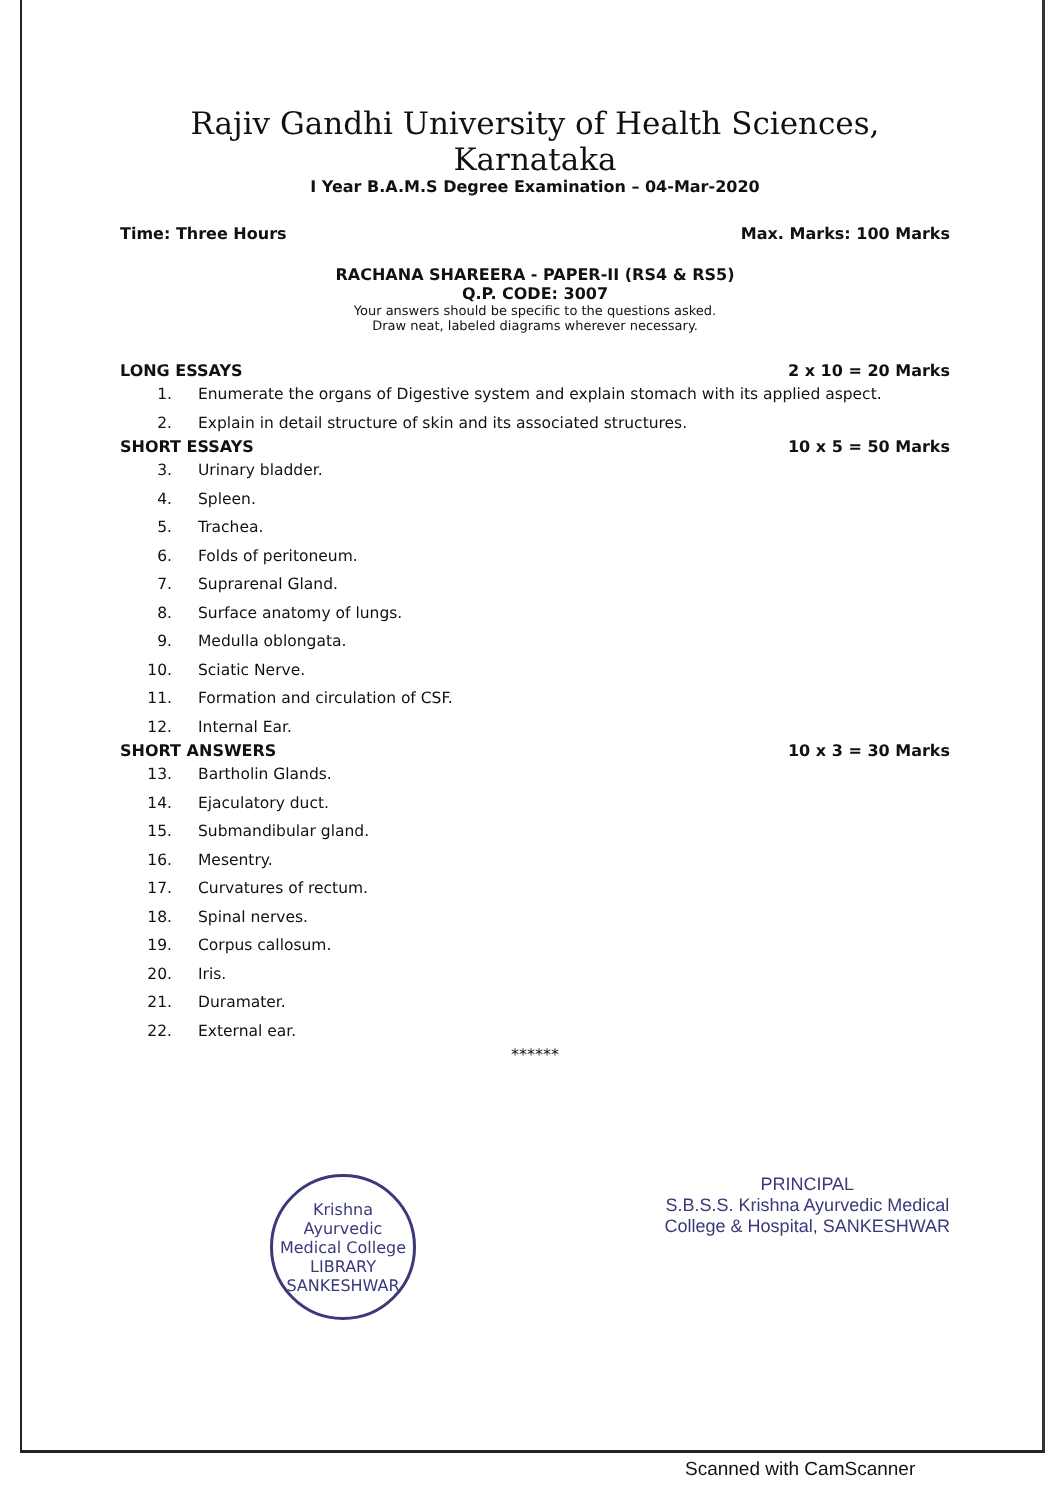Rajiv Gandhi University of Health Sciences, Karnataka
I Year B.A.M.S Degree Examination – 04-Mar-2020
Time: Three Hours Max. Marks: 100 Marks
RACHANA SHAREERA - PAPER-II (RS4 & RS5)
Q.P. CODE: 3007
Your answers should be specific to the questions asked.
Draw neat, labeled diagrams wherever necessary.
LONG ESSAYS 2 x 10 = 20 Marks
1. Enumerate the organs of Digestive system and explain stomach with its applied aspect.
2. Explain in detail structure of skin and its associated structures.
SHORT ESSAYS 10 x 5 = 50 Marks
3. Urinary bladder.
4. Spleen.
5. Trachea.
6. Folds of peritoneum.
7. Suprarenal Gland.
8. Surface anatomy of lungs.
9. Medulla oblongata.
10. Sciatic Nerve.
11. Formation and circulation of CSF.
12. Internal Ear.
SHORT ANSWERS 10 x 3 = 30 Marks
13. Bartholin Glands.
14. Ejaculatory duct.
15. Submandibular gland.
16. Mesentry.
17. Curvatures of rectum.
18. Spinal nerves.
19. Corpus callosum.
20. Iris.
21. Duramater.
22. External ear.
******
Krishna Ayurvedic Medical College
LIBRARY
SANKESHWAR
PRINCIPAL
S.B.S.S. Krishna Ayurvedic Medical
College & Hospital, SANKESHWAR
Scanned with CamScanner